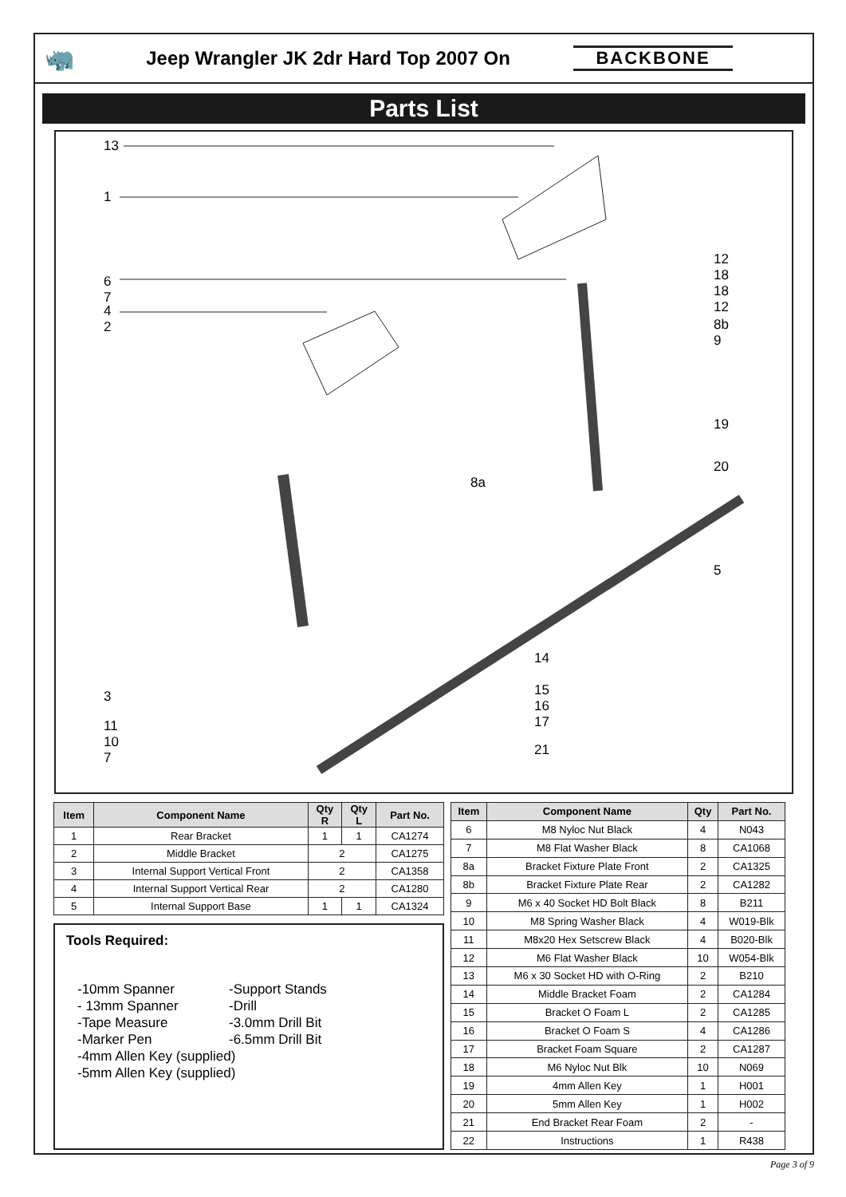🦏
Jeep Wrangler JK 2dr Hard Top 2007 On
BACKBONE
Parts List
13
1
12
18
18
12
6
7
4
2 8b
9
19
20
8a
5
14
15
16
17
21
3
11
10
7
| Item | Component Name | Qty R | Qty L | Part No. |
| --- | --- | --- | --- | --- |
| 1 | Rear Bracket | 1 | 1 | CA1274 |
| 2 | Middle Bracket | 2 | | CA1275 |
| 3 | Internal Support Vertical Front | 2 | | CA1358 |
| 4 | Internal Support Vertical Rear | 2 | | CA1280 |
| 5 | Internal Support Base | 1 | 1 | CA1324 |
Tools Required:
-10mm Spanner
- 13mm Spanner
-Tape Measure
-Marker Pen
-Support Stands
-Drill
-3.0mm Drill Bit
-6.5mm Drill Bit
-4mm Allen Key (supplied)
-5mm Allen Key (supplied)
| Item | Component Name | Qty | Part No. |
| --- | --- | --- | --- |
| 6 | M8 Nyloc Nut Black | 4 | N043 |
| 7 | M8 Flat Washer Black | 8 | CA1068 |
| 8a | Bracket Fixture Plate Front | 2 | CA1325 |
| 8b | Bracket Fixture Plate Rear | 2 | CA1282 |
| 9 | M6 x 40 Socket HD Bolt Black | 8 | B211 |
| 10 | M8 Spring Washer Black | 4 | W019-Blk |
| 11 | M8x20 Hex Setscrew Black | 4 | B020-Blk |
| 12 | M6 Flat Washer Black | 10 | W054-Blk |
| 13 | M6 x 30 Socket HD with O-Ring | 2 | B210 |
| 14 | Middle Bracket Foam | 2 | CA1284 |
| 15 | Bracket O Foam L | 2 | CA1285 |
| 16 | Bracket O Foam S | 4 | CA1286 |
| 17 | Bracket Foam Square | 2 | CA1287 |
| 18 | M6 Nyloc Nut Blk | 10 | N069 |
| 19 | 4mm Allen Key | 1 | H001 |
| 20 | 5mm Allen Key | 1 | H002 |
| 21 | End Bracket Rear Foam | 2 | - |
| 22 | Instructions | 1 | R438 |
Page 3 of 9